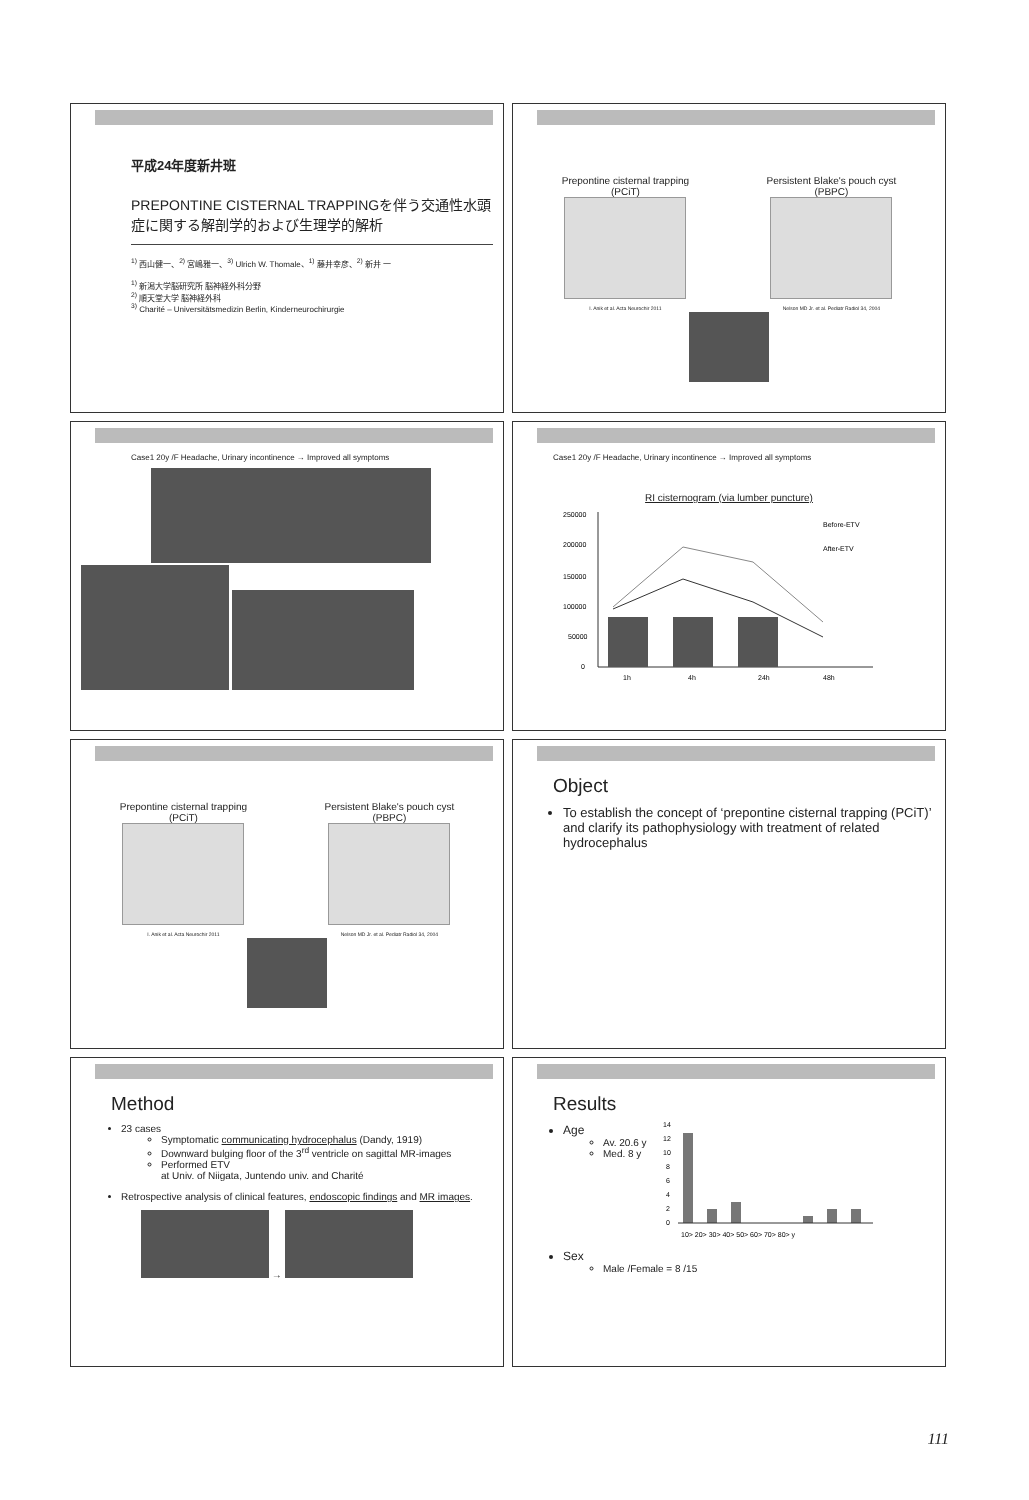平成24年度新井班
PREPONTINE CISTERNAL TRAPPINGを伴う交通性水頭症に関する解剖学的および生理学的解析
<sup>1)</sup> 西山健一、<sup>2)</sup> 宮嶋雅一、<sup>3)</sup> Ulrich W. Thomale、<sup>1)</sup> 藤井幸彦、<sup>2)</sup> 新井 一
<sup>1)</sup> 新潟大学脳研究所 脳神経外科分野
<sup>2)</sup> 順天堂大学 脳神経外科
<sup>3)</sup> Charité – Universitätsmedizin Berlin, Kinderneurochirurgie
Prepontine cisternal trapping
(PCiT)
I. Anik et al. Acta Neurochir 2011
Persistent Blake's pouch cyst
(PBPC)
Nelson MD Jr. et al. Pediatr Radiol 34, 2004
Case1 20y /F Headache, Urinary incontinence → Improved all symptoms
Case1 20y /F Headache, Urinary incontinence → Improved all symptoms
RI cisternogram (via lumber puncture)
250000
200000
150000
100000
50000
0
Before-ETV
After-ETV
1h
4h
24h
48h
Prepontine cisternal trapping
(PCiT)
I. Anik et al. Acta Neurochir 2011
Persistent Blake's pouch cyst
(PBPC)
Nelson MD Jr. et al. Pediatr Radiol 34, 2004
Object
To establish the concept of ‘prepontine cisternal trapping (PCiT)’ and clarify its pathophysiology with treatment of related hydrocephalus
Method
23 cases
Symptomatic communicating hydrocephalus (Dandy, 1919)
Downward bulging floor of the 3<sup>rd</sup> ventricle on sagittal MR-images
Performed ETV
at Univ. of Niigata, Juntendo univ. and Charité
Retrospective analysis of clinical features, endoscopic findings and MR images.
→
Results
Age
Av. 20.6 y
Med. 8 y
14
12
10
8
6
4
2
0
10> 20> 30> 40> 50> 60> 70> 80> y
Sex
Male /Female = 8 /15
111